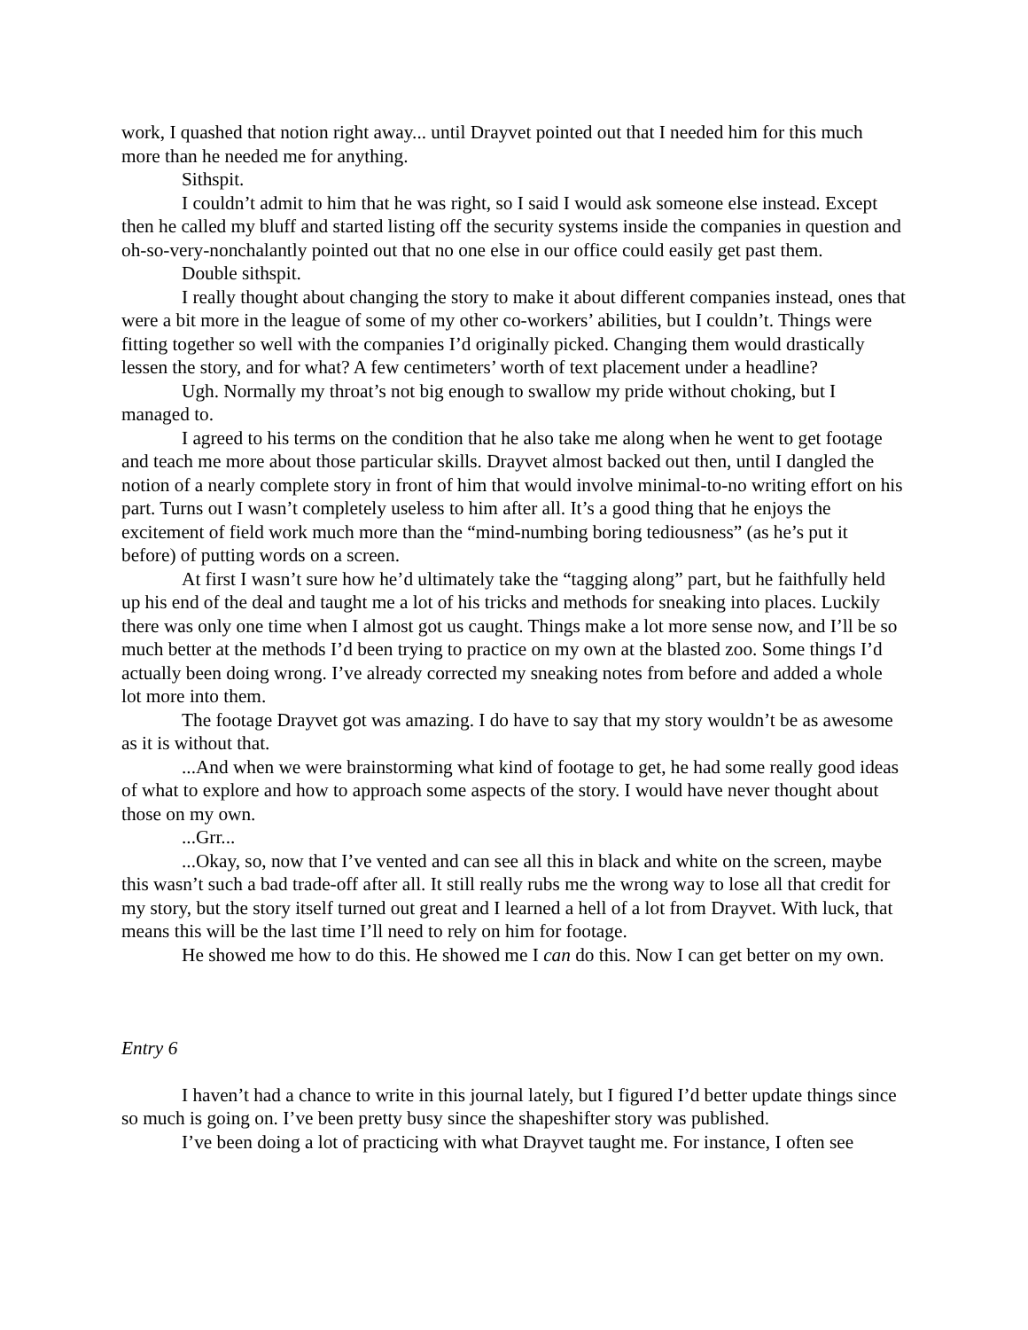work, I quashed that notion right away... until Drayvet pointed out that I needed him for this much more than he needed me for anything.
Sithspit.
I couldn’t admit to him that he was right, so I said I would ask someone else instead. Except then he called my bluff and started listing off the security systems inside the companies in question and oh-so-very-nonchalantly pointed out that no one else in our office could easily get past them.
Double sithspit.
I really thought about changing the story to make it about different companies instead, ones that were a bit more in the league of some of my other co-workers’ abilities, but I couldn’t. Things were fitting together so well with the companies I’d originally picked. Changing them would drastically lessen the story, and for what? A few centimeters’ worth of text placement under a headline?
Ugh. Normally my throat’s not big enough to swallow my pride without choking, but I managed to.
I agreed to his terms on the condition that he also take me along when he went to get footage and teach me more about those particular skills. Drayvet almost backed out then, until I dangled the notion of a nearly complete story in front of him that would involve minimal-to-no writing effort on his part. Turns out I wasn’t completely useless to him after all. It’s a good thing that he enjoys the excitement of field work much more than the “mind-numbing boring tediousness” (as he’s put it before) of putting words on a screen.
At first I wasn’t sure how he’d ultimately take the “tagging along” part, but he faithfully held up his end of the deal and taught me a lot of his tricks and methods for sneaking into places. Luckily there was only one time when I almost got us caught. Things make a lot more sense now, and I’ll be so much better at the methods I’d been trying to practice on my own at the blasted zoo. Some things I’d actually been doing wrong. I’ve already corrected my sneaking notes from before and added a whole lot more into them.
The footage Drayvet got was amazing. I do have to say that my story wouldn’t be as awesome as it is without that.
...And when we were brainstorming what kind of footage to get, he had some really good ideas of what to explore and how to approach some aspects of the story. I would have never thought about those on my own.
...Grr...
...Okay, so, now that I’ve vented and can see all this in black and white on the screen, maybe this wasn’t such a bad trade-off after all. It still really rubs me the wrong way to lose all that credit for my story, but the story itself turned out great and I learned a hell of a lot from Drayvet. With luck, that means this will be the last time I’ll need to rely on him for footage.
He showed me how to do this. He showed me I can do this. Now I can get better on my own.
Entry 6
I haven’t had a chance to write in this journal lately, but I figured I’d better update things since so much is going on. I’ve been pretty busy since the shapeshifter story was published.
I’ve been doing a lot of practicing with what Drayvet taught me. For instance, I often see